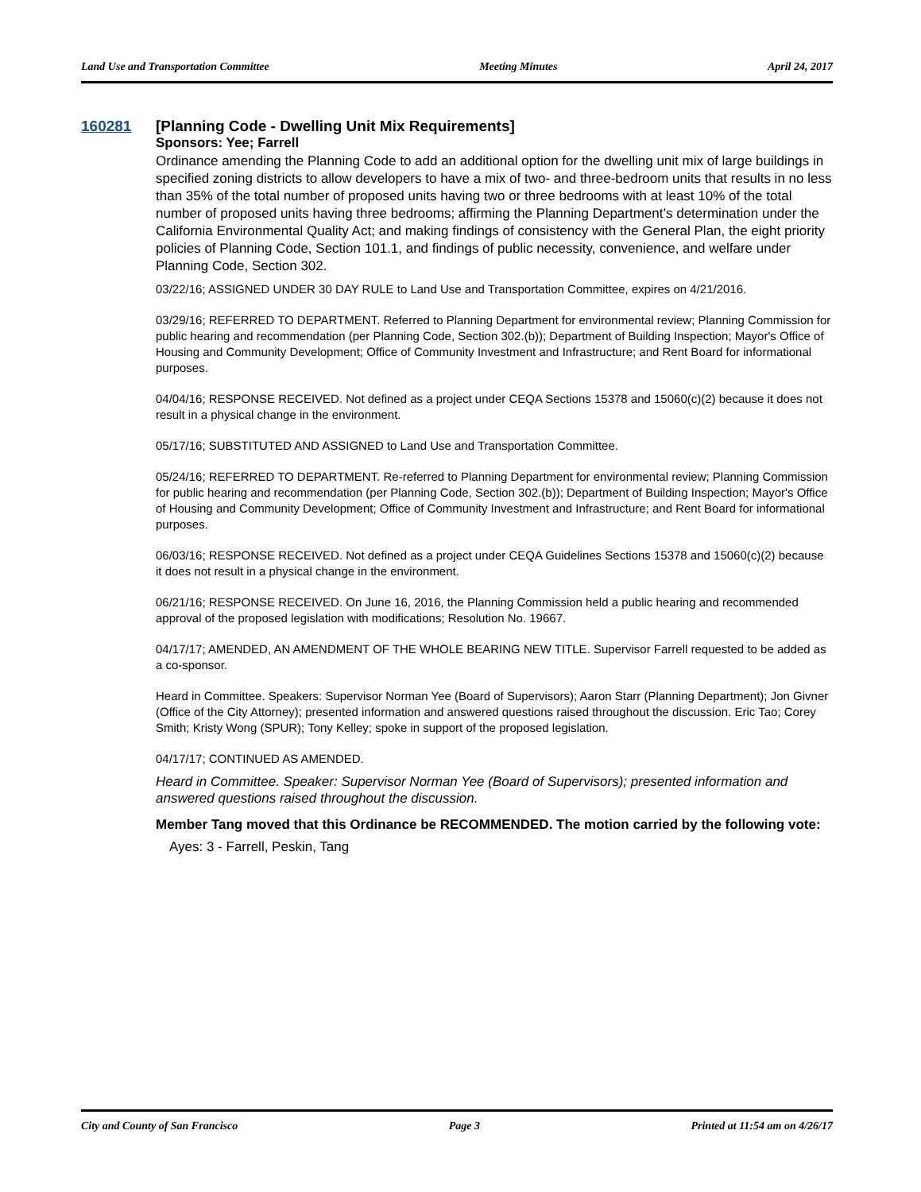Land Use and Transportation Committee Meeting Minutes April 24, 2017
160281 [Planning Code - Dwelling Unit Mix Requirements]
Sponsors: Yee; Farrell
Ordinance amending the Planning Code to add an additional option for the dwelling unit mix of large buildings in specified zoning districts to allow developers to have a mix of two- and three-bedroom units that results in no less than 35% of the total number of proposed units having two or three bedrooms with at least 10% of the total number of proposed units having three bedrooms; affirming the Planning Department’s determination under the California Environmental Quality Act; and making findings of consistency with the General Plan, the eight priority policies of Planning Code, Section 101.1, and findings of public necessity, convenience, and welfare under Planning Code, Section 302.
03/22/16; ASSIGNED UNDER 30 DAY RULE to Land Use and Transportation Committee, expires on 4/21/2016.
03/29/16; REFERRED TO DEPARTMENT. Referred to Planning Department for environmental review; Planning Commission for public hearing and recommendation (per Planning Code, Section 302.(b)); Department of Building Inspection; Mayor's Office of Housing and Community Development; Office of Community Investment and Infrastructure; and Rent Board for informational purposes.
04/04/16; RESPONSE RECEIVED. Not defined as a project under CEQA Sections 15378 and 15060(c)(2) because it does not result in a physical change in the environment.
05/17/16; SUBSTITUTED AND ASSIGNED to Land Use and Transportation Committee.
05/24/16; REFERRED TO DEPARTMENT. Re-referred to Planning Department for environmental review; Planning Commission for public hearing and recommendation (per Planning Code, Section 302.(b)); Department of Building Inspection; Mayor's Office of Housing and Community Development; Office of Community Investment and Infrastructure; and Rent Board for informational purposes.
06/03/16; RESPONSE RECEIVED. Not defined as a project under CEQA Guidelines Sections 15378 and 15060(c)(2) because it does not result in a physical change in the environment.
06/21/16; RESPONSE RECEIVED. On June 16, 2016, the Planning Commission held a public hearing and recommended approval of the proposed legislation with modifications; Resolution No. 19667.
04/17/17; AMENDED, AN AMENDMENT OF THE WHOLE BEARING NEW TITLE. Supervisor Farrell requested to be added as a co-sponsor.
Heard in Committee. Speakers: Supervisor Norman Yee (Board of Supervisors); Aaron Starr (Planning Department); Jon Givner (Office of the City Attorney); presented information and answered questions raised throughout the discussion. Eric Tao; Corey Smith; Kristy Wong (SPUR); Tony Kelley; spoke in support of the proposed legislation.
04/17/17; CONTINUED AS AMENDED.
Heard in Committee. Speaker: Supervisor Norman Yee (Board of Supervisors); presented information and answered questions raised throughout the discussion.
Member Tang moved that this Ordinance be RECOMMENDED. The motion carried by the following vote:
Ayes: 3 - Farrell, Peskin, Tang
City and County of San Francisco Page 3 Printed at 11:54 am on 4/26/17